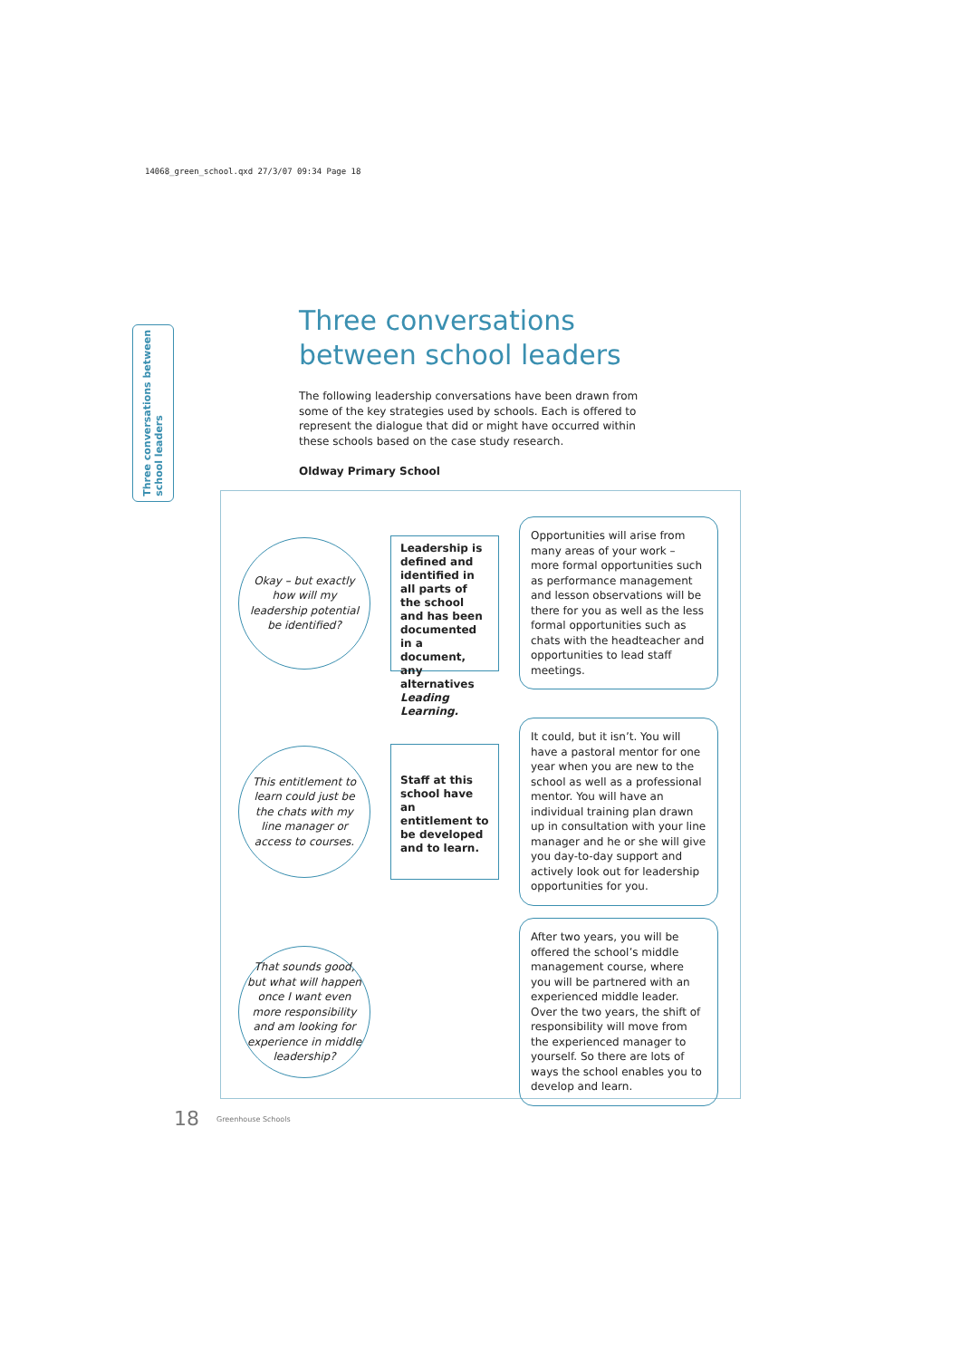14068_green_school.qxd 27/3/07 09:34 Page 18
Three conversations between
school leaders
Three conversations between school leaders
The following leadership conversations have been drawn from some of the key strategies used by schools. Each is offered to represent the dialogue that did or might have occurred within these schools based on the case study research.
Oldway Primary School
Okay – but exactly how will my leadership potential be identified?
Leadership is defined and identified in all parts of the school and has been documented in a document, any alternatives Leading Learning.
Opportunities will arise from many areas of your work – more formal opportunities such as performance management and lesson observations will be there for you as well as the less formal opportunities such as chats with the headteacher and opportunities to lead staff meetings.
This entitlement to learn could just be the chats with my line manager or access to courses.
Staff at this school have an entitlement to be developed and to learn.
It could, but it isn’t. You will have a pastoral mentor for one year when you are new to the school as well as a professional mentor. You will have an individual training plan drawn up in consultation with your line manager and he or she will give you day-to-day support and actively look out for leadership opportunities for you.
That sounds good, but what will happen once I want even more responsibility and am looking for experience in middle leadership?
After two years, you will be offered the school’s middle management course, where you will be partnered with an experienced middle leader. Over the two years, the shift of responsibility will move from the experienced manager to yourself. So there are lots of ways the school enables you to develop and learn.
18 Greenhouse Schools